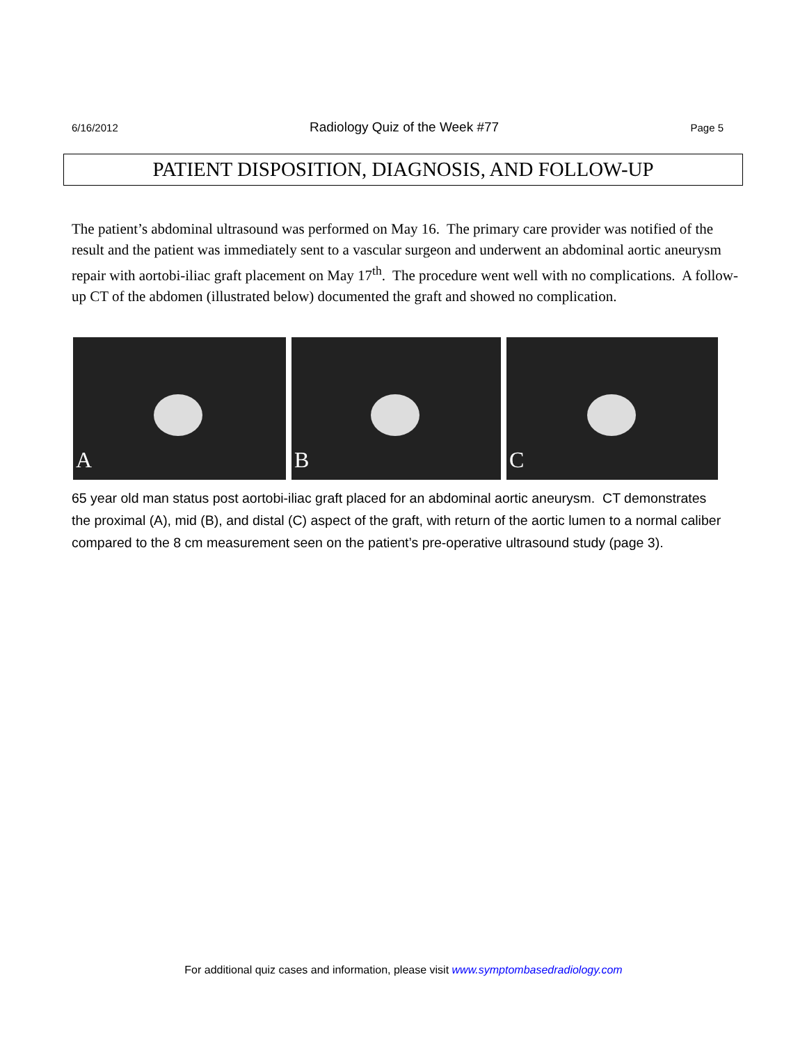6/16/2012 Radiology Quiz of the Week #77 Page 5
PATIENT DISPOSITION, DIAGNOSIS, AND FOLLOW-UP
The patient’s abdominal ultrasound was performed on May 16. The primary care provider was notified of the result and the patient was immediately sent to a vascular surgeon and underwent an abdominal aortic aneurysm repair with aortobi-iliac graft placement on May 17<sup>th</sup>. The procedure went well with no complications. A follow-up CT of the abdomen (illustrated below) documented the graft and showed no complication.
A
B
C
65 year old man status post aortobi-iliac graft placed for an abdominal aortic aneurysm. CT demonstrates the proximal (A), mid (B), and distal (C) aspect of the graft, with return of the aortic lumen to a normal caliber compared to the 8 cm measurement seen on the patient’s pre-operative ultrasound study (page 3).
For additional quiz cases and information, please visit www.symptombasedradiology.com